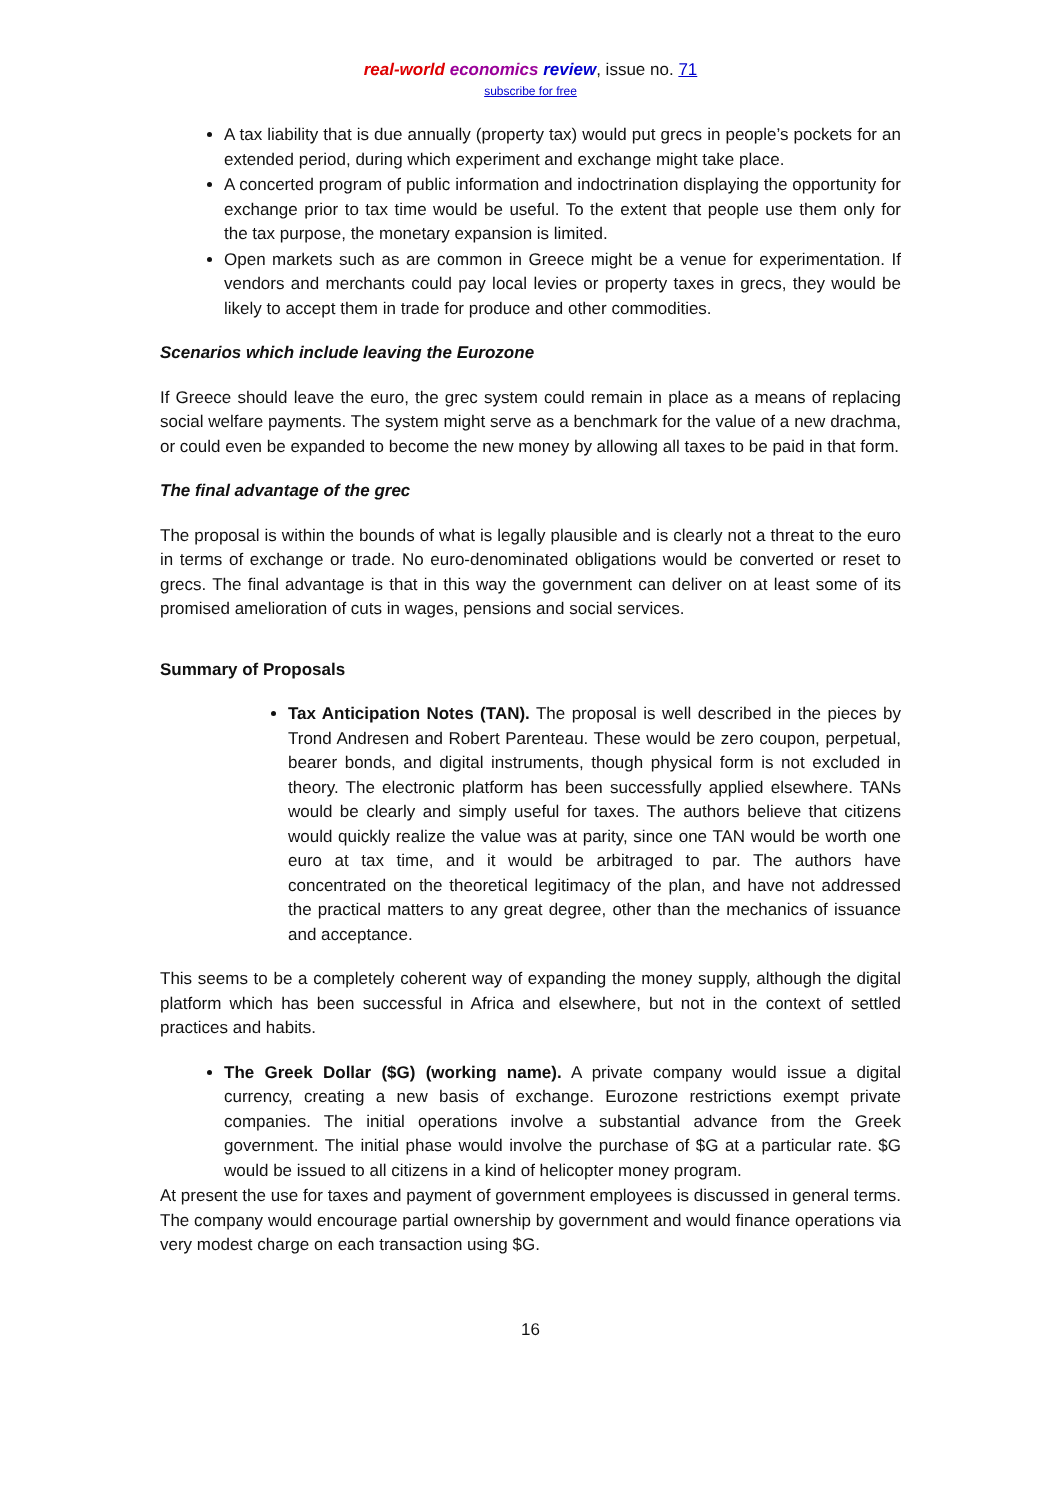real-world economics review, issue no. 71
subscribe for free
A tax liability that is due annually (property tax) would put grecs in people’s pockets for an extended period, during which experiment and exchange might take place.
A concerted program of public information and indoctrination displaying the opportunity for exchange prior to tax time would be useful. To the extent that people use them only for the tax purpose, the monetary expansion is limited.
Open markets such as are common in Greece might be a venue for experimentation. If vendors and merchants could pay local levies or property taxes in grecs, they would be likely to accept them in trade for produce and other commodities.
Scenarios which include leaving the Eurozone
If Greece should leave the euro, the grec system could remain in place as a means of replacing social welfare payments. The system might serve as a benchmark for the value of a new drachma, or could even be expanded to become the new money by allowing all taxes to be paid in that form.
The final advantage of the grec
The proposal is within the bounds of what is legally plausible and is clearly not a threat to the euro in terms of exchange or trade. No euro-denominated obligations would be converted or reset to grecs. The final advantage is that in this way the government can deliver on at least some of its promised amelioration of cuts in wages, pensions and social services.
Summary of Proposals
Tax Anticipation Notes (TAN). The proposal is well described in the pieces by Trond Andresen and Robert Parenteau. These would be zero coupon, perpetual, bearer bonds, and digital instruments, though physical form is not excluded in theory. The electronic platform has been successfully applied elsewhere. TANs would be clearly and simply useful for taxes. The authors believe that citizens would quickly realize the value was at parity, since one TAN would be worth one euro at tax time, and it would be arbitraged to par. The authors have concentrated on the theoretical legitimacy of the plan, and have not addressed the practical matters to any great degree, other than the mechanics of issuance and acceptance.
This seems to be a completely coherent way of expanding the money supply, although the digital platform which has been successful in Africa and elsewhere, but not in the context of settled practices and habits.
The Greek Dollar ($G) (working name). A private company would issue a digital currency, creating a new basis of exchange. Eurozone restrictions exempt private companies. The initial operations involve a substantial advance from the Greek government. The initial phase would involve the purchase of $G at a particular rate. $G would be issued to all citizens in a kind of helicopter money program.
At present the use for taxes and payment of government employees is discussed in general terms. The company would encourage partial ownership by government and would finance operations via very modest charge on each transaction using $G.
16